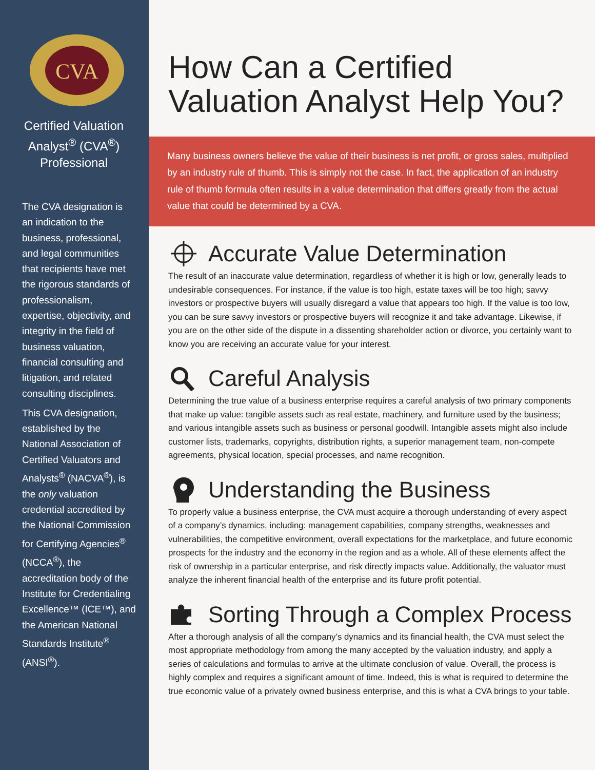CVA
Certified Valuation Analyst<sup>®</sup> (CVA<sup>®</sup>) Professional
The CVA designation is an indication to the business, professional, and legal communities that recipients have met the rigorous standards of professionalism, expertise, objectivity, and integrity in the field of business valuation, financial consulting and litigation, and related consulting disciplines.
This CVA designation, established by the National Association of Certified Valuators and Analysts<sup>®</sup> (NACVA<sup>®</sup>), is the only valuation credential accredited by the National Commission for Certifying Agencies<sup>®</sup> (NCCA<sup>®</sup>), the accreditation body of the Institute for Credentialing Excellence™ (ICE™), and the American National Standards Institute<sup>®</sup> (ANSI<sup>®</sup>).
How Can a Certified
Valuation Analyst Help You?
Many business owners believe the value of their business is net profit, or gross sales, multiplied by an industry rule of thumb. This is simply not the case. In fact, the application of an industry rule of thumb formula often results in a value determination that differs greatly from the actual value that could be determined by a CVA.
Accurate Value Determination
The result of an inaccurate value determination, regardless of whether it is high or low, generally leads to undesirable consequences. For instance, if the value is too high, estate taxes will be too high; savvy investors or prospective buyers will usually disregard a value that appears too high. If the value is too low, you can be sure savvy investors or prospective buyers will recognize it and take advantage. Likewise, if you are on the other side of the dispute in a dissenting shareholder action or divorce, you certainly want to know you are receiving an accurate value for your interest.
Careful Analysis
Determining the true value of a business enterprise requires a careful analysis of two primary components that make up value: tangible assets such as real estate, machinery, and furniture used by the business; and various intangible assets such as business or personal goodwill. Intangible assets might also include customer lists, trademarks, copyrights, distribution rights, a superior management team, non-compete agreements, physical location, special processes, and name recognition.
Understanding the Business
To properly value a business enterprise, the CVA must acquire a thorough understanding of every aspect of a company’s dynamics, including: management capabilities, company strengths, weaknesses and vulnerabilities, the competitive environment, overall expectations for the marketplace, and future economic prospects for the industry and the economy in the region and as a whole. All of these elements affect the risk of ownership in a particular enterprise, and risk directly impacts value. Additionally, the valuator must analyze the inherent financial health of the enterprise and its future profit potential.
Sorting Through a Complex Process
After a thorough analysis of all the company’s dynamics and its financial health, the CVA must select the most appropriate methodology from among the many accepted by the valuation industry, and apply a series of calculations and formulas to arrive at the ultimate conclusion of value. Overall, the process is highly complex and requires a significant amount of time. Indeed, this is what is required to determine the true economic value of a privately owned business enterprise, and this is what a CVA brings to your table.